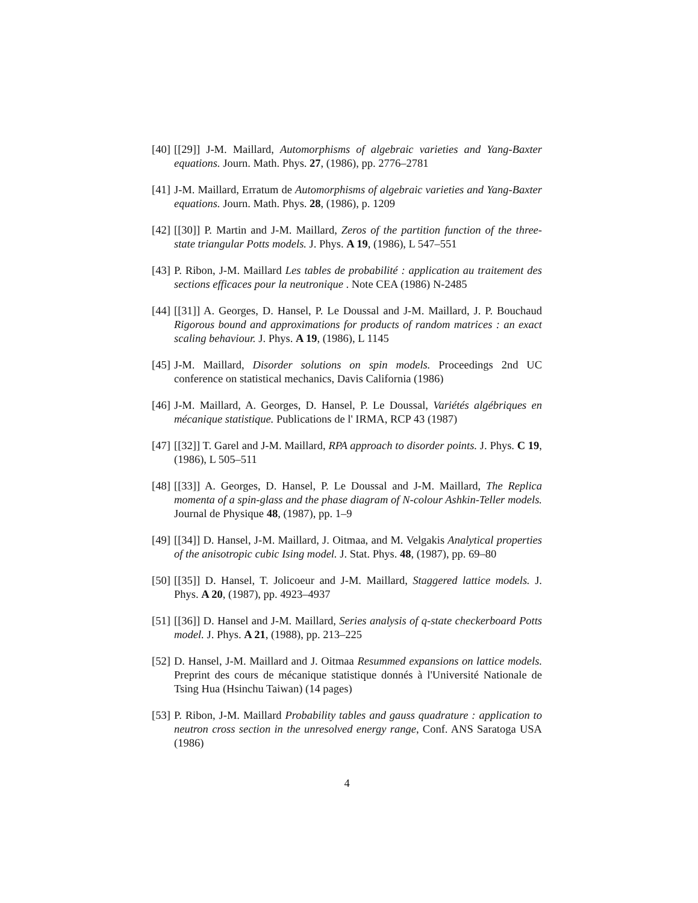[40] [[29]] J-M. Maillard, Automorphisms of algebraic varieties and Yang-Baxter equations. Journ. Math. Phys. 27, (1986), pp. 2776–2781
[41] J-M. Maillard, Erratum de Automorphisms of algebraic varieties and Yang-Baxter equations. Journ. Math. Phys. 28, (1986), p. 1209
[42] [[30]] P. Martin and J-M. Maillard, Zeros of the partition function of the three-state triangular Potts models. J. Phys. A 19, (1986), L 547–551
[43] P. Ribon, J-M. Maillard Les tables de probabilité : application au traitement des sections efficaces pour la neutronique . Note CEA (1986) N-2485
[44] [[31]] A. Georges, D. Hansel, P. Le Doussal and J-M. Maillard, J. P. Bouchaud Rigorous bound and approximations for products of random matrices : an exact scaling behaviour. J. Phys. A 19, (1986), L 1145
[45] J-M. Maillard, Disorder solutions on spin models. Proceedings 2nd UC conference on statistical mechanics, Davis California (1986)
[46] J-M. Maillard, A. Georges, D. Hansel, P. Le Doussal, Variétés algébriques en mécanique statistique. Publications de l' IRMA, RCP 43 (1987)
[47] [[32]] T. Garel and J-M. Maillard, RPA approach to disorder points. J. Phys. C 19, (1986), L 505–511
[48] [[33]] A. Georges, D. Hansel, P. Le Doussal and J-M. Maillard, The Replica momenta of a spin-glass and the phase diagram of N-colour Ashkin-Teller models. Journal de Physique 48, (1987), pp. 1–9
[49] [[34]] D. Hansel, J-M. Maillard, J. Oitmaa, and M. Velgakis Analytical properties of the anisotropic cubic Ising model. J. Stat. Phys. 48, (1987), pp. 69–80
[50] [[35]] D. Hansel, T. Jolicoeur and J-M. Maillard, Staggered lattice models. J. Phys. A 20, (1987), pp. 4923–4937
[51] [[36]] D. Hansel and J-M. Maillard, Series analysis of q-state checkerboard Potts model. J. Phys. A 21, (1988), pp. 213–225
[52] D. Hansel, J-M. Maillard and J. Oitmaa Resummed expansions on lattice models. Preprint des cours de mécanique statistique donnés à l'Université Nationale de Tsing Hua (Hsinchu Taiwan) (14 pages)
[53] P. Ribon, J-M. Maillard Probability tables and gauss quadrature : application to neutron cross section in the unresolved energy range, Conf. ANS Saratoga USA (1986)
4